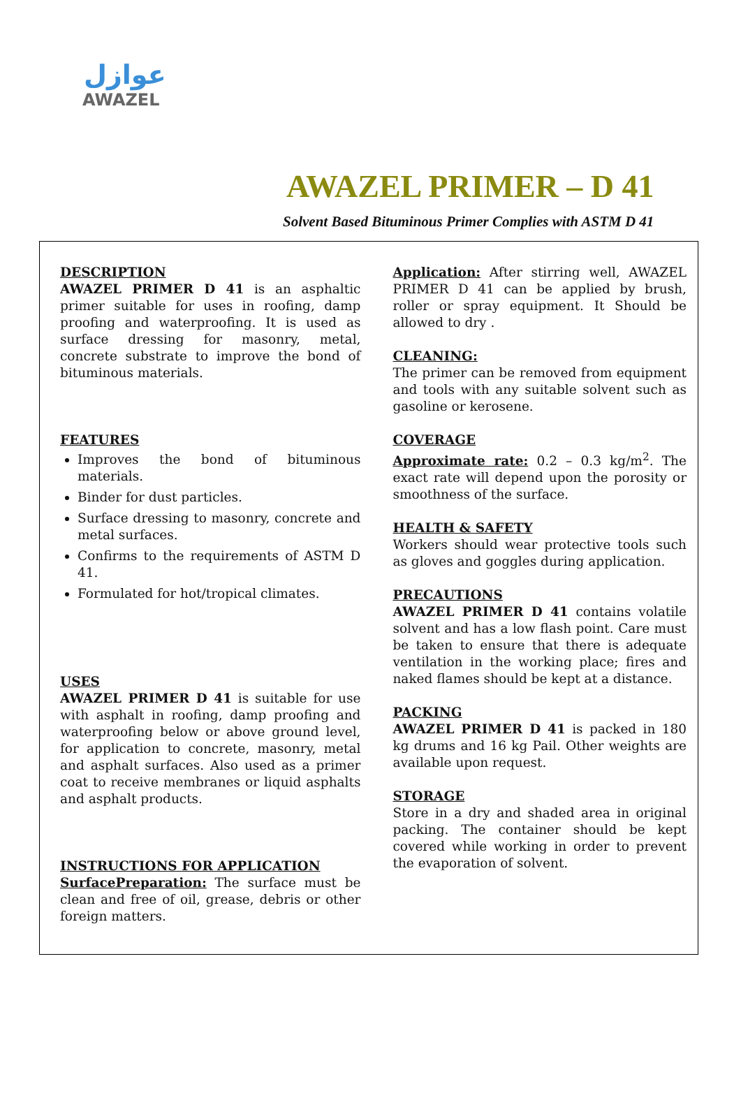عوازل
AWAZEL
AWAZEL PRIMER – D 41
Solvent Based Bituminous Primer Complies with ASTM D 41
DESCRIPTION
AWAZEL PRIMER D 41 is an asphaltic primer suitable for uses in roofing, damp proofing and waterproofing. It is used as surface dressing for masonry, metal, concrete substrate to improve the bond of bituminous materials.
FEATURES
Improves the bond of bituminous materials.
Binder for dust particles.
Surface dressing to masonry, concrete and metal surfaces.
Confirms to the requirements of ASTM D 41.
Formulated for hot/tropical climates.
USES
AWAZEL PRIMER D 41 is suitable for use with asphalt in roofing, damp proofing and waterproofing below or above ground level, for application to concrete, masonry, metal and asphalt surfaces. Also used as a primer coat to receive membranes or liquid asphalts and asphalt products.
INSTRUCTIONS FOR APPLICATION
SurfacePreparation: The surface must be clean and free of oil, grease, debris or other foreign matters.
Application: After stirring well, AWAZEL PRIMER D 41 can be applied by brush, roller or spray equipment. It Should be allowed to dry .
CLEANING:
The primer can be removed from equipment and tools with any suitable solvent such as gasoline or kerosene.
COVERAGE
Approximate rate: 0.2 – 0.3 kg/m<sup>2</sup>. The exact rate will depend upon the porosity or smoothness of the surface.
HEALTH & SAFETY
Workers should wear protective tools such as gloves and goggles during application.
PRECAUTIONS
AWAZEL PRIMER D 41 contains volatile solvent and has a low flash point. Care must be taken to ensure that there is adequate ventilation in the working place; fires and naked flames should be kept at a distance.
PACKING
AWAZEL PRIMER D 41 is packed in 180 kg drums and 16 kg Pail. Other weights are available upon request.
STORAGE
Store in a dry and shaded area in original packing. The container should be kept covered while working in order to prevent the evaporation of solvent.